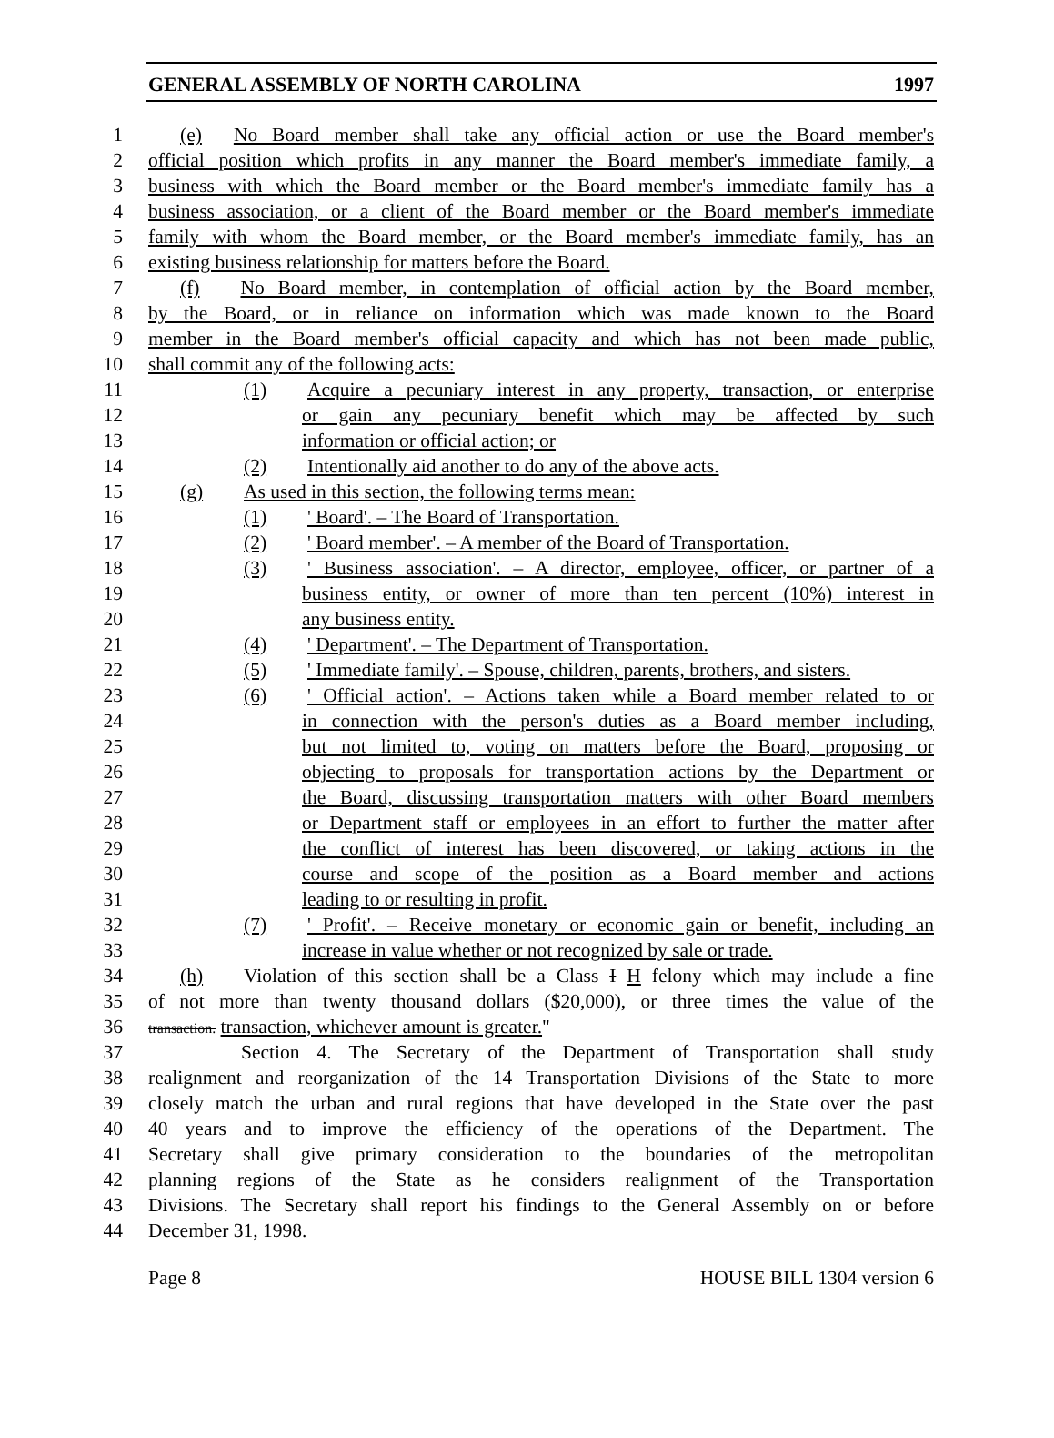GENERAL ASSEMBLY OF NORTH CAROLINA 1997
1 (e) No Board member shall take any official action or use the Board member's
2 official position which profits in any manner the Board member's immediate family, a
3 business with which the Board member or the Board member's immediate family has a
4 business association, or a client of the Board member or the Board member's immediate
5 family with whom the Board member, or the Board member's immediate family, has an
6 existing business relationship for matters before the Board.
7 (f) No Board member, in contemplation of official action by the Board member,
8 by the Board, or in reliance on information which was made known to the Board
9 member in the Board member's official capacity and which has not been made public,
10 shall commit any of the following acts:
11 (1) Acquire a pecuniary interest in any property, transaction, or enterprise
12 or gain any pecuniary benefit which may be affected by such
13 information or official action; or
14 (2) Intentionally aid another to do any of the above acts.
15 (g) As used in this section, the following terms mean:
16 (1) ' Board'. – The Board of Transportation.
17 (2) ' Board member'. – A member of the Board of Transportation.
18 (3) ' Business association'. – A director, employee, officer, or partner of a
19 business entity, or owner of more than ten percent (10%) interest in
20 any business entity.
21 (4) ' Department'. – The Department of Transportation.
22 (5) ' Immediate family'. – Spouse, children, parents, brothers, and sisters.
23 (6) ' Official action'. – Actions taken while a Board member related to or
24 in connection with the person's duties as a Board member including,
25 but not limited to, voting on matters before the Board, proposing or
26 objecting to proposals for transportation actions by the Department or
27 the Board, discussing transportation matters with other Board members
28 or Department staff or employees in an effort to further the matter after
29 the conflict of interest has been discovered, or taking actions in the
30 course and scope of the position as a Board member and actions
31 leading to or resulting in profit.
32 (7) ' Profit'. – Receive monetary or economic gain or benefit, including an
33 increase in value whether or not recognized by sale or trade.
34 (h) Violation of this section shall be a Class I H felony which may include a fine
35 of not more than twenty thousand dollars ($20,000), or three times the value of the
36 transaction. transaction, whichever amount is greater."
37 Section 4. The Secretary of the Department of Transportation shall study
38 realignment and reorganization of the 14 Transportation Divisions of the State to more
39 closely match the urban and rural regions that have developed in the State over the past
40 40 years and to improve the efficiency of the operations of the Department. The
41 Secretary shall give primary consideration to the boundaries of the metropolitan
42 planning regions of the State as he considers realignment of the Transportation
43 Divisions. The Secretary shall report his findings to the General Assembly on or before
44 December 31, 1998.
Page 8 HOUSE BILL 1304 version 6